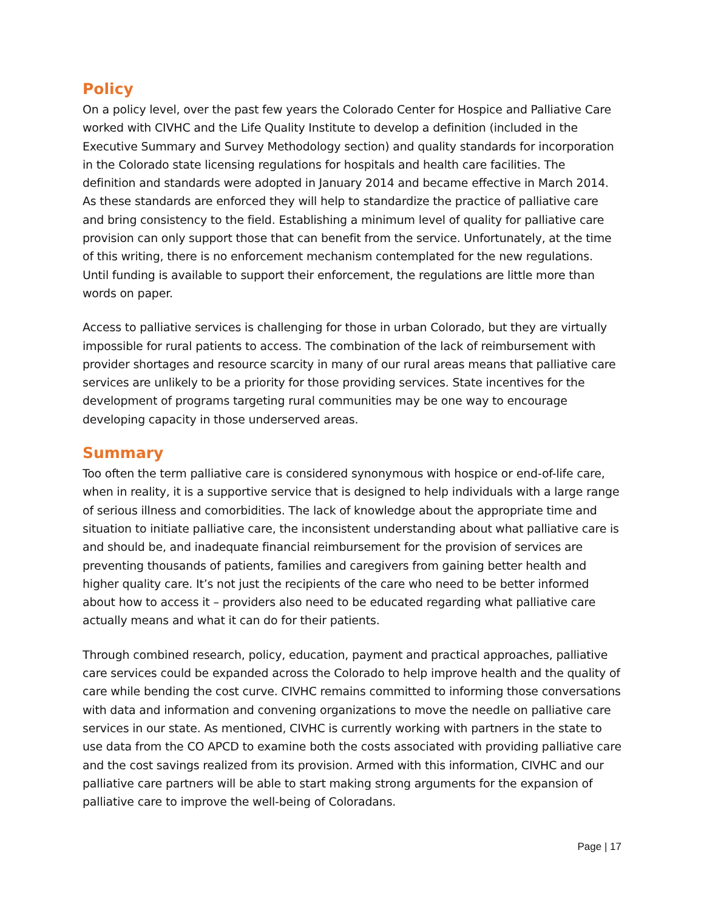Policy
On a policy level, over the past few years the Colorado Center for Hospice and Palliative Care worked with CIVHC and the Life Quality Institute to develop a definition (included in the Executive Summary and Survey Methodology section) and quality standards for incorporation in the Colorado state licensing regulations for hospitals and health care facilities. The definition and standards were adopted in January 2014 and became effective in March 2014. As these standards are enforced they will help to standardize the practice of palliative care and bring consistency to the field. Establishing a minimum level of quality for palliative care provision can only support those that can benefit from the service. Unfortunately, at the time of this writing, there is no enforcement mechanism contemplated for the new regulations. Until funding is available to support their enforcement, the regulations are little more than words on paper.
Access to palliative services is challenging for those in urban Colorado, but they are virtually impossible for rural patients to access. The combination of the lack of reimbursement with provider shortages and resource scarcity in many of our rural areas means that palliative care services are unlikely to be a priority for those providing services. State incentives for the development of programs targeting rural communities may be one way to encourage developing capacity in those underserved areas.
Summary
Too often the term palliative care is considered synonymous with hospice or end-of-life care, when in reality, it is a supportive service that is designed to help individuals with a large range of serious illness and comorbidities. The lack of knowledge about the appropriate time and situation to initiate palliative care, the inconsistent understanding about what palliative care is and should be, and inadequate financial reimbursement for the provision of services are preventing thousands of patients, families and caregivers from gaining better health and higher quality care. It’s not just the recipients of the care who need to be better informed about how to access it – providers also need to be educated regarding what palliative care actually means and what it can do for their patients.
Through combined research, policy, education, payment and practical approaches, palliative care services could be expanded across the Colorado to help improve health and the quality of care while bending the cost curve. CIVHC remains committed to informing those conversations with data and information and convening organizations to move the needle on palliative care services in our state. As mentioned, CIVHC is currently working with partners in the state to use data from the CO APCD to examine both the costs associated with providing palliative care and the cost savings realized from its provision. Armed with this information, CIVHC and our palliative care partners will be able to start making strong arguments for the expansion of palliative care to improve the well-being of Coloradans.
Page | 17